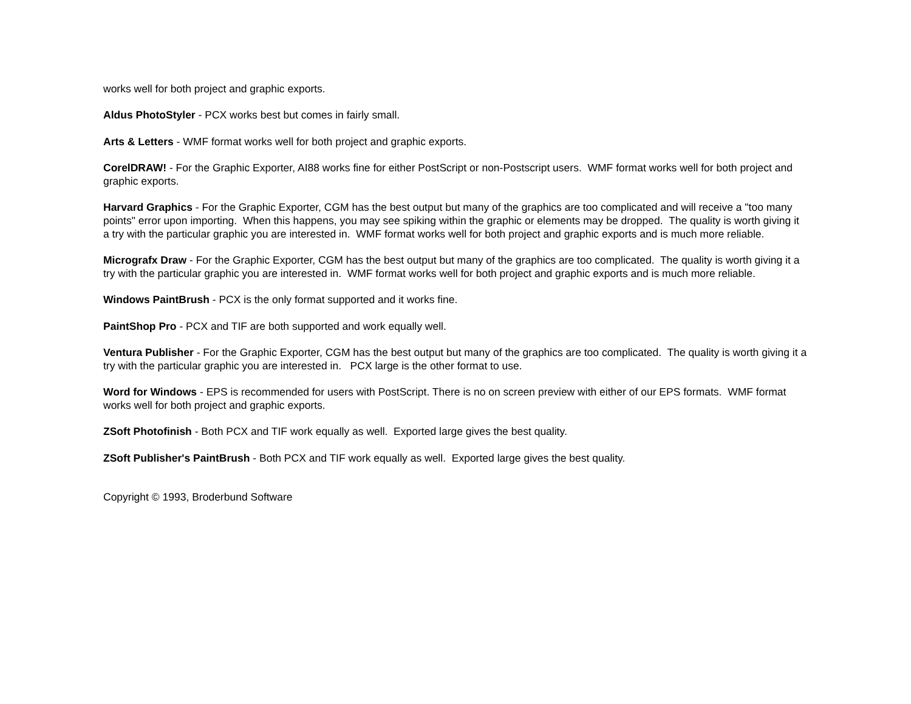works well for both project and graphic exports.
Aldus PhotoStyler - PCX works best but comes in fairly small.
Arts & Letters - WMF format works well for both project and graphic exports.
CorelDRAW! - For the Graphic Exporter, AI88 works fine for either PostScript or non-Postscript users. WMF format works well for both project and graphic exports.
Harvard Graphics - For the Graphic Exporter, CGM has the best output but many of the graphics are too complicated and will receive a "too many points" error upon importing. When this happens, you may see spiking within the graphic or elements may be dropped. The quality is worth giving it a try with the particular graphic you are interested in. WMF format works well for both project and graphic exports and is much more reliable.
Micrografx Draw - For the Graphic Exporter, CGM has the best output but many of the graphics are too complicated. The quality is worth giving it a try with the particular graphic you are interested in. WMF format works well for both project and graphic exports and is much more reliable.
Windows PaintBrush - PCX is the only format supported and it works fine.
PaintShop Pro - PCX and TIF are both supported and work equally well.
Ventura Publisher - For the Graphic Exporter, CGM has the best output but many of the graphics are too complicated. The quality is worth giving it a try with the particular graphic you are interested in. PCX large is the other format to use.
Word for Windows - EPS is recommended for users with PostScript. There is no on screen preview with either of our EPS formats. WMF format works well for both project and graphic exports.
ZSoft Photofinish - Both PCX and TIF work equally as well. Exported large gives the best quality.
ZSoft Publisher's PaintBrush - Both PCX and TIF work equally as well. Exported large gives the best quality.
Copyright © 1993, Broderbund Software